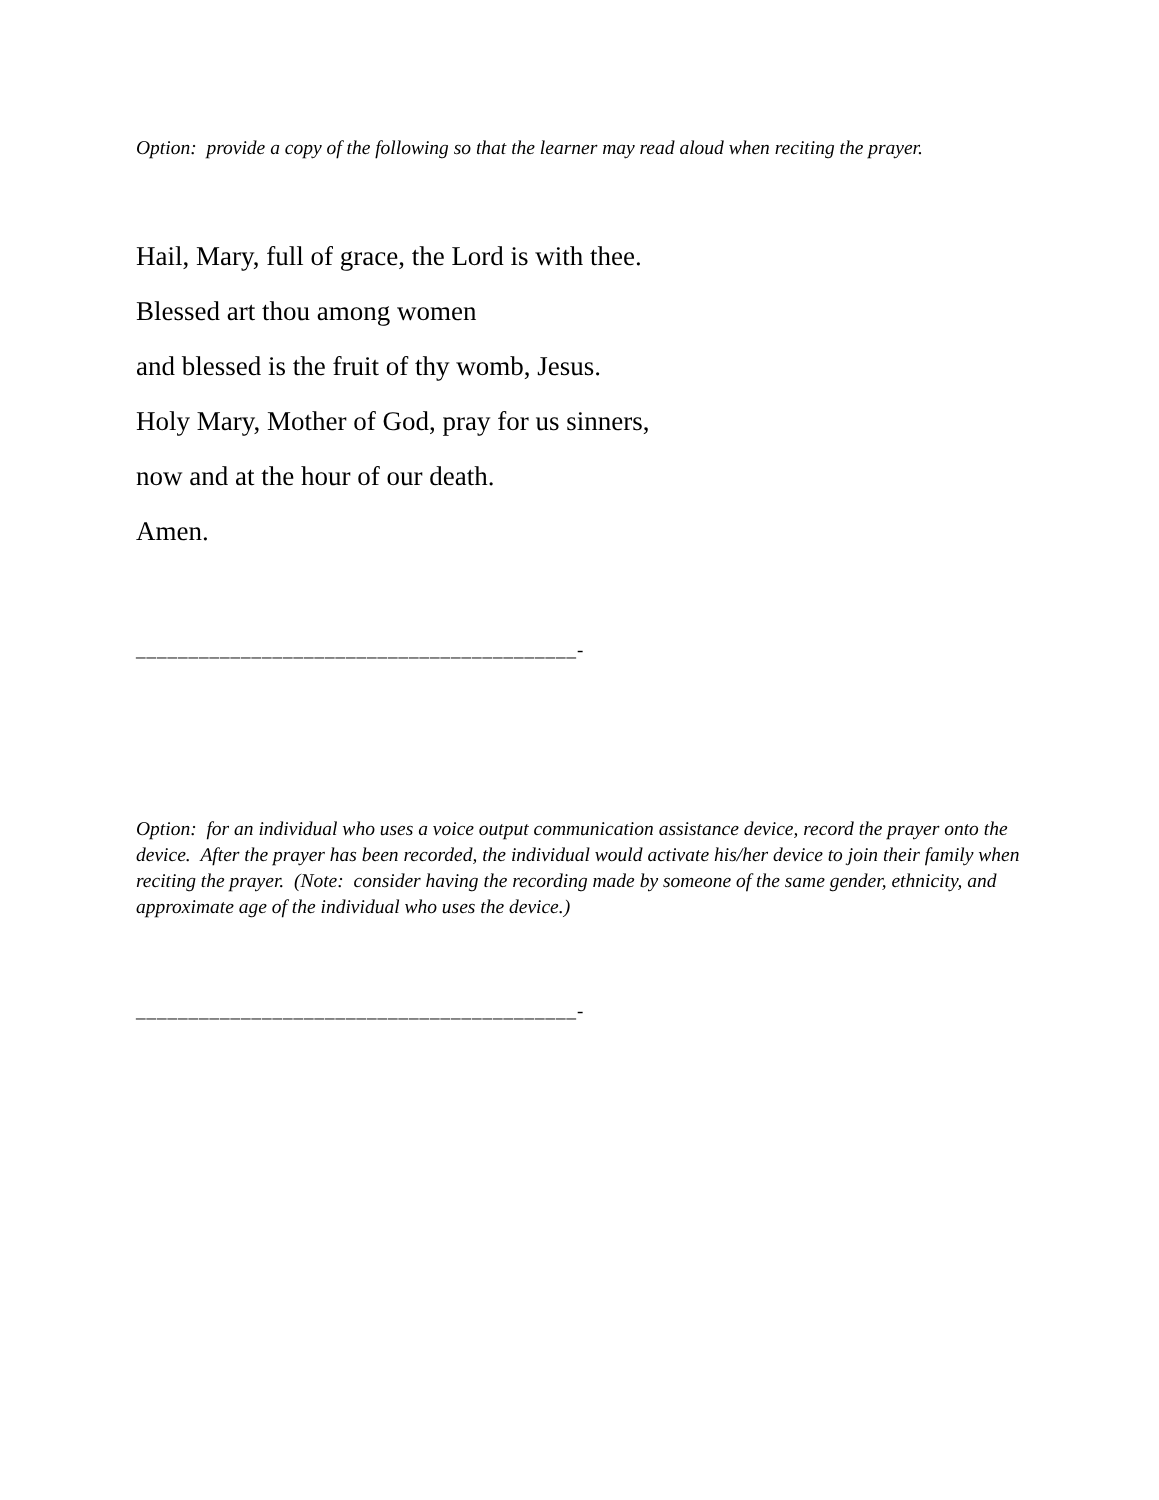Option: provide a copy of the following so that the learner may read aloud when reciting the prayer.
Hail, Mary, full of grace, the Lord is with thee.
Blessed art thou among women
and blessed is the fruit of thy womb, Jesus.
Holy Mary, Mother of God, pray for us sinners,
now and at the hour of our death.
Amen.
__________________________________________-
Option: for an individual who uses a voice output communication assistance device, record the prayer onto the device. After the prayer has been recorded, the individual would activate his/her device to join their family when reciting the prayer. (Note: consider having the recording made by someone of the same gender, ethnicity, and approximate age of the individual who uses the device.)
__________________________________________-